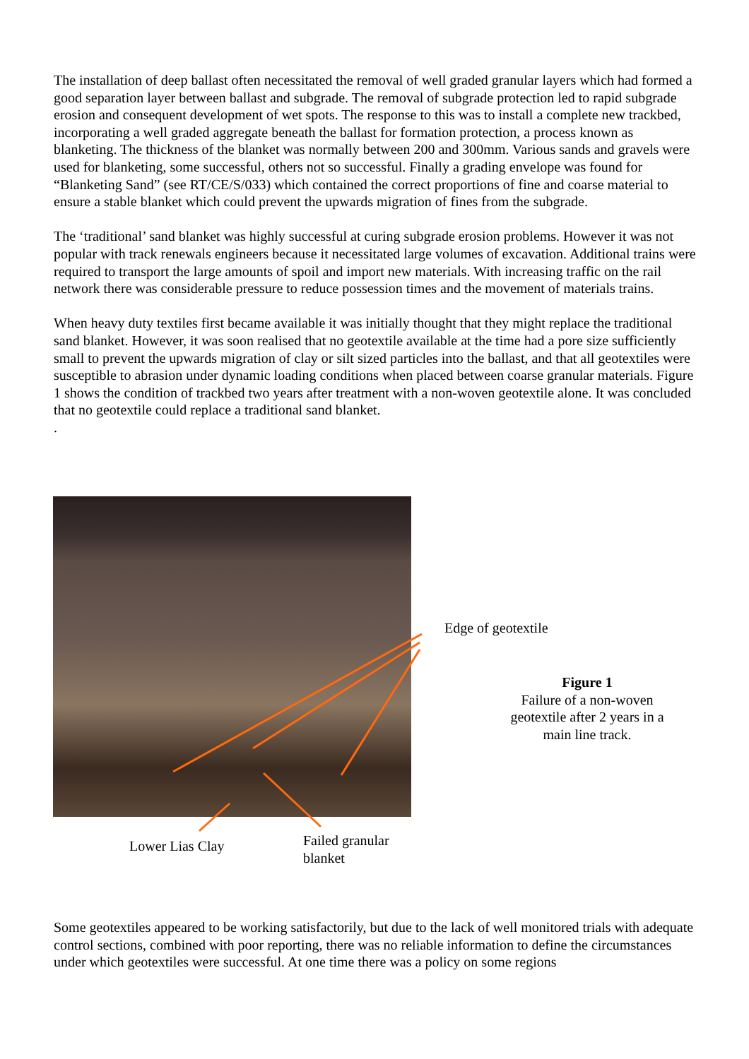The installation of deep ballast often necessitated the removal of well graded granular layers which had formed a good separation layer between ballast and subgrade. The removal of subgrade protection led to rapid subgrade erosion and consequent development of wet spots. The response to this was to install a complete new trackbed, incorporating a well graded aggregate beneath the ballast for formation protection, a process known as blanketing. The thickness of the blanket was normally between 200 and 300mm. Various sands and gravels were used for blanketing, some successful, others not so successful. Finally a grading envelope was found for “Blanketing Sand” (see RT/CE/S/033) which contained the correct proportions of fine and coarse material to ensure a stable blanket which could prevent the upwards migration of fines from the subgrade.
The ‘traditional’ sand blanket was highly successful at curing subgrade erosion problems. However it was not popular with track renewals engineers because it necessitated large volumes of excavation. Additional trains were required to transport the large amounts of spoil and import new materials. With increasing traffic on the rail network there was considerable pressure to reduce possession times and the movement of materials trains.
When heavy duty textiles first became available it was initially thought that they might replace the traditional sand blanket. However, it was soon realised that no geotextile available at the time had a pore size sufficiently small to prevent the upwards migration of clay or silt sized particles into the ballast, and that all geotextiles were susceptible to abrasion under dynamic loading conditions when placed between coarse granular materials. Figure 1 shows the condition of trackbed two years after treatment with a non-woven geotextile alone. It was concluded that no geotextile could replace a traditional sand blanket.
.
Edge of geotextile
Figure 1
Failure of a non-woven geotextile after 2 years in a main line track.
Lower Lias Clay
Failed granular
blanket
Some geotextiles appeared to be working satisfactorily, but due to the lack of well monitored trials with adequate control sections, combined with poor reporting, there was no reliable information to define the circumstances under which geotextiles were successful. At one time there was a policy on some regions